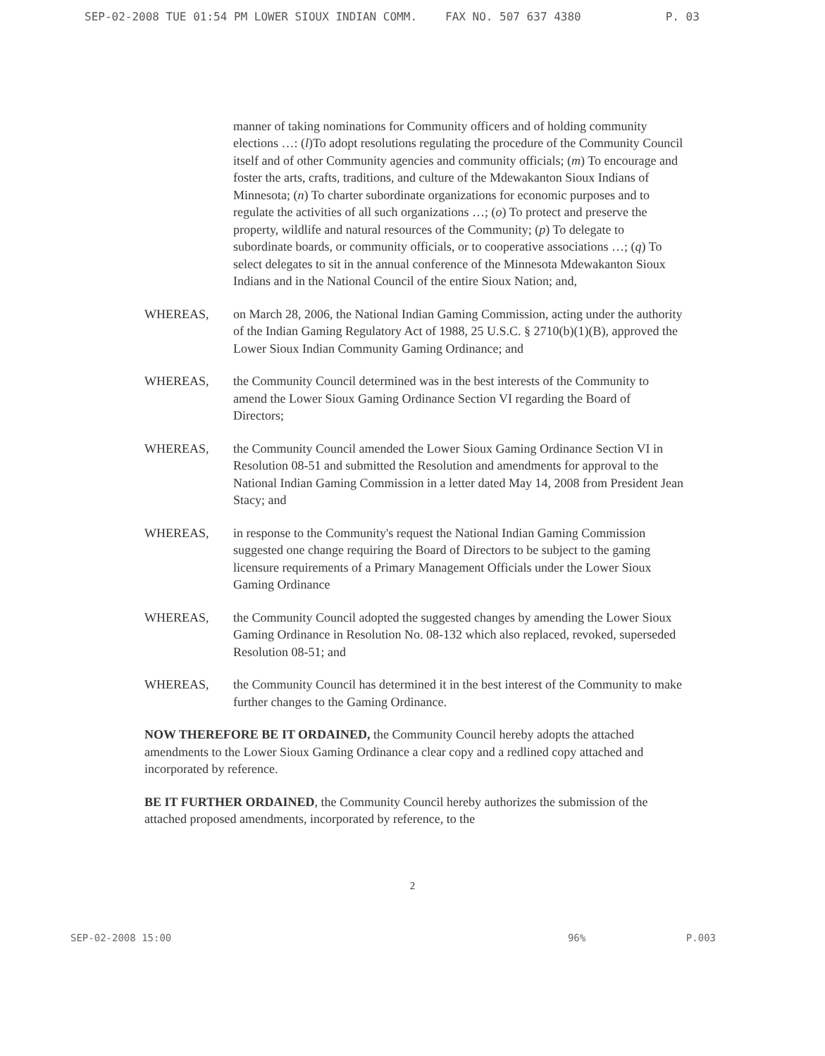SEP-02-2008 TUE 01:54 PM LOWER SIOUX INDIAN COMM. FAX NO. 507 637 4380 P. 03
manner of taking nominations for Community officers and of holding community elections …: (l)To adopt resolutions regulating the procedure of the Community Council itself and of other Community agencies and community officials; (m) To encourage and foster the arts, crafts, traditions, and culture of the Mdewakanton Sioux Indians of Minnesota; (n) To charter subordinate organizations for economic purposes and to regulate the activities of all such organizations …; (o) To protect and preserve the property, wildlife and natural resources of the Community; (p) To delegate to subordinate boards, or community officials, or to cooperative associations …; (q) To select delegates to sit in the annual conference of the Minnesota Mdewakanton Sioux Indians and in the National Council of the entire Sioux Nation; and,
WHEREAS, on March 28, 2006, the National Indian Gaming Commission, acting under the authority of the Indian Gaming Regulatory Act of 1988, 25 U.S.C. § 2710(b)(1)(B), approved the Lower Sioux Indian Community Gaming Ordinance; and
WHEREAS, the Community Council determined was in the best interests of the Community to amend the Lower Sioux Gaming Ordinance Section VI regarding the Board of Directors;
WHEREAS, the Community Council amended the Lower Sioux Gaming Ordinance Section VI in Resolution 08-51 and submitted the Resolution and amendments for approval to the National Indian Gaming Commission in a letter dated May 14, 2008 from President Jean Stacy; and
WHEREAS, in response to the Community's request the National Indian Gaming Commission suggested one change requiring the Board of Directors to be subject to the gaming licensure requirements of a Primary Management Officials under the Lower Sioux Gaming Ordinance
WHEREAS, the Community Council adopted the suggested changes by amending the Lower Sioux Gaming Ordinance in Resolution No. 08-132 which also replaced, revoked, superseded Resolution 08-51; and
WHEREAS, the Community Council has determined it in the best interest of the Community to make further changes to the Gaming Ordinance.
NOW THEREFORE BE IT ORDAINED, the Community Council hereby adopts the attached amendments to the Lower Sioux Gaming Ordinance a clear copy and a redlined copy attached and incorporated by reference.
BE IT FURTHER ORDAINED, the Community Council hereby authorizes the submission of the attached proposed amendments, incorporated by reference, to the
2
SEP-02-2008 15:00 96% P.003